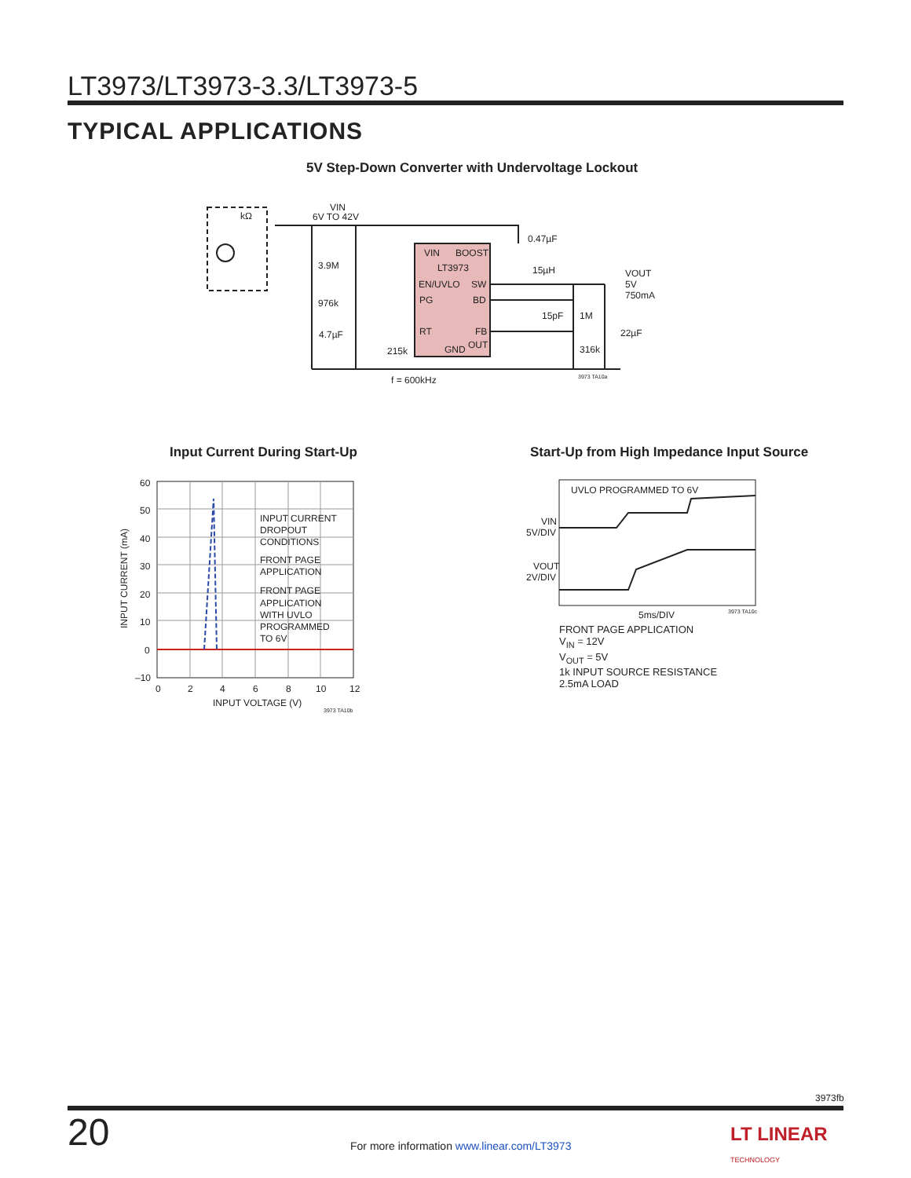LT3973/LT3973-3.3/LT3973-5
TYPICAL APPLICATIONS
5V Step-Down Converter with Undervoltage Lockout
kΩ
VIN
6V TO 42V
VIN
BOOST
LT3973
EN/UVLO
SW
PG
BD
RT
FB
GND
OUT
3.9M
976k
4.7µF
215k
0.47µF
15µH
VOUT
5V
750mA
15pF
1M
22µF
316k
f = 600kHz
3973 TA10a
Input Current During Start-Up
Start-Up from High Impedance Input Source
60
50
40
30
20
10
0
–10
0
2
4
6
8
10
12
INPUT VOLTAGE (V)
3973 TA10b
INPUT CURRENT (mA)
INPUT CURRENT
DROPOUT
CONDITIONS
FRONT PAGE
APPLICATION
FRONT PAGE
APPLICATION
WITH UVLO
PROGRAMMED
TO 6V
UVLO PROGRAMMED TO 6V
VIN
5V/DIV
VOUT
2V/DIV
5ms/DIV
3973 TA10c
FRONT PAGE APPLICATION
V<sub>IN</sub> = 12V
V<sub>OUT</sub> = 5V
1k INPUT SOURCE RESISTANCE
2.5mA LOAD
3973fb
20
For more information www.linear.com/LT3973
LT LINEAR
TECHNOLOGY